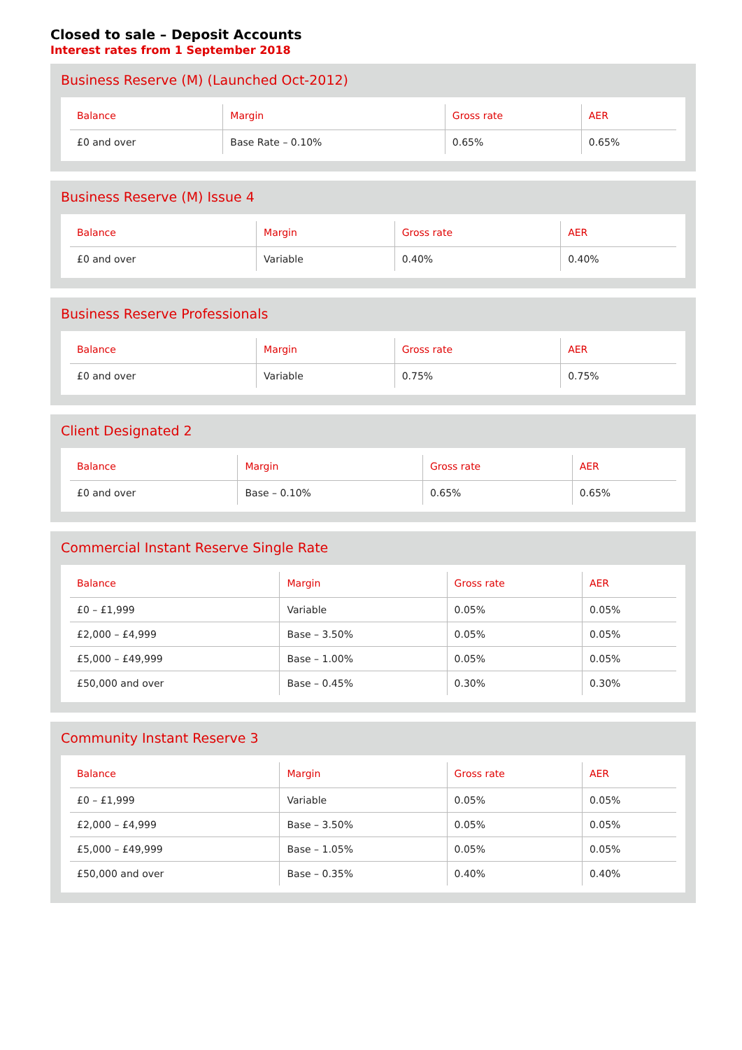Closed to sale – Deposit Accounts
Interest rates from 1 September 2018
Business Reserve (M) (Launched Oct-2012)
| Balance | Margin | Gross rate | AER |
| --- | --- | --- | --- |
| £0 and over | Base Rate – 0.10% | 0.65% | 0.65% |
Business Reserve (M) Issue 4
| Balance | Margin | Gross rate | AER |
| --- | --- | --- | --- |
| £0 and over | Variable | 0.40% | 0.40% |
Business Reserve Professionals
| Balance | Margin | Gross rate | AER |
| --- | --- | --- | --- |
| £0 and over | Variable | 0.75% | 0.75% |
Client Designated 2
| Balance | Margin | Gross rate | AER |
| --- | --- | --- | --- |
| £0 and over | Base – 0.10% | 0.65% | 0.65% |
Commercial Instant Reserve Single Rate
| Balance | Margin | Gross rate | AER |
| --- | --- | --- | --- |
| £0 – £1,999 | Variable | 0.05% | 0.05% |
| £2,000 – £4,999 | Base – 3.50% | 0.05% | 0.05% |
| £5,000 – £49,999 | Base – 1.00% | 0.05% | 0.05% |
| £50,000 and over | Base – 0.45% | 0.30% | 0.30% |
Community Instant Reserve 3
| Balance | Margin | Gross rate | AER |
| --- | --- | --- | --- |
| £0 – £1,999 | Variable | 0.05% | 0.05% |
| £2,000 – £4,999 | Base – 3.50% | 0.05% | 0.05% |
| £5,000 – £49,999 | Base – 1.05% | 0.05% | 0.05% |
| £50,000 and over | Base – 0.35% | 0.40% | 0.40% |